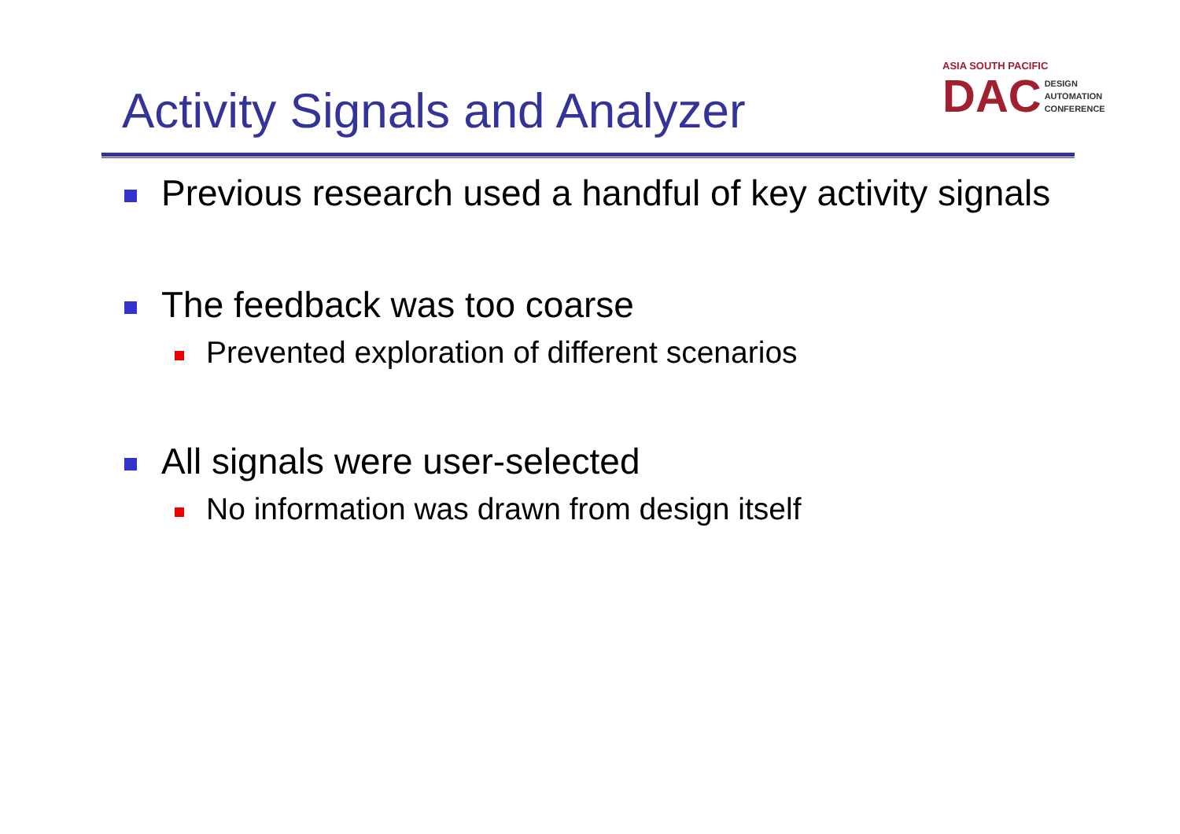Activity Signals and Analyzer
ASIA SOUTH PACIFIC
DAC
DESIGN
AUTOMATION
CONFERENCE
Previous research used a handful of key activity signals
The feedback was too coarse
Prevented exploration of different scenarios
All signals were user-selected
No information was drawn from design itself